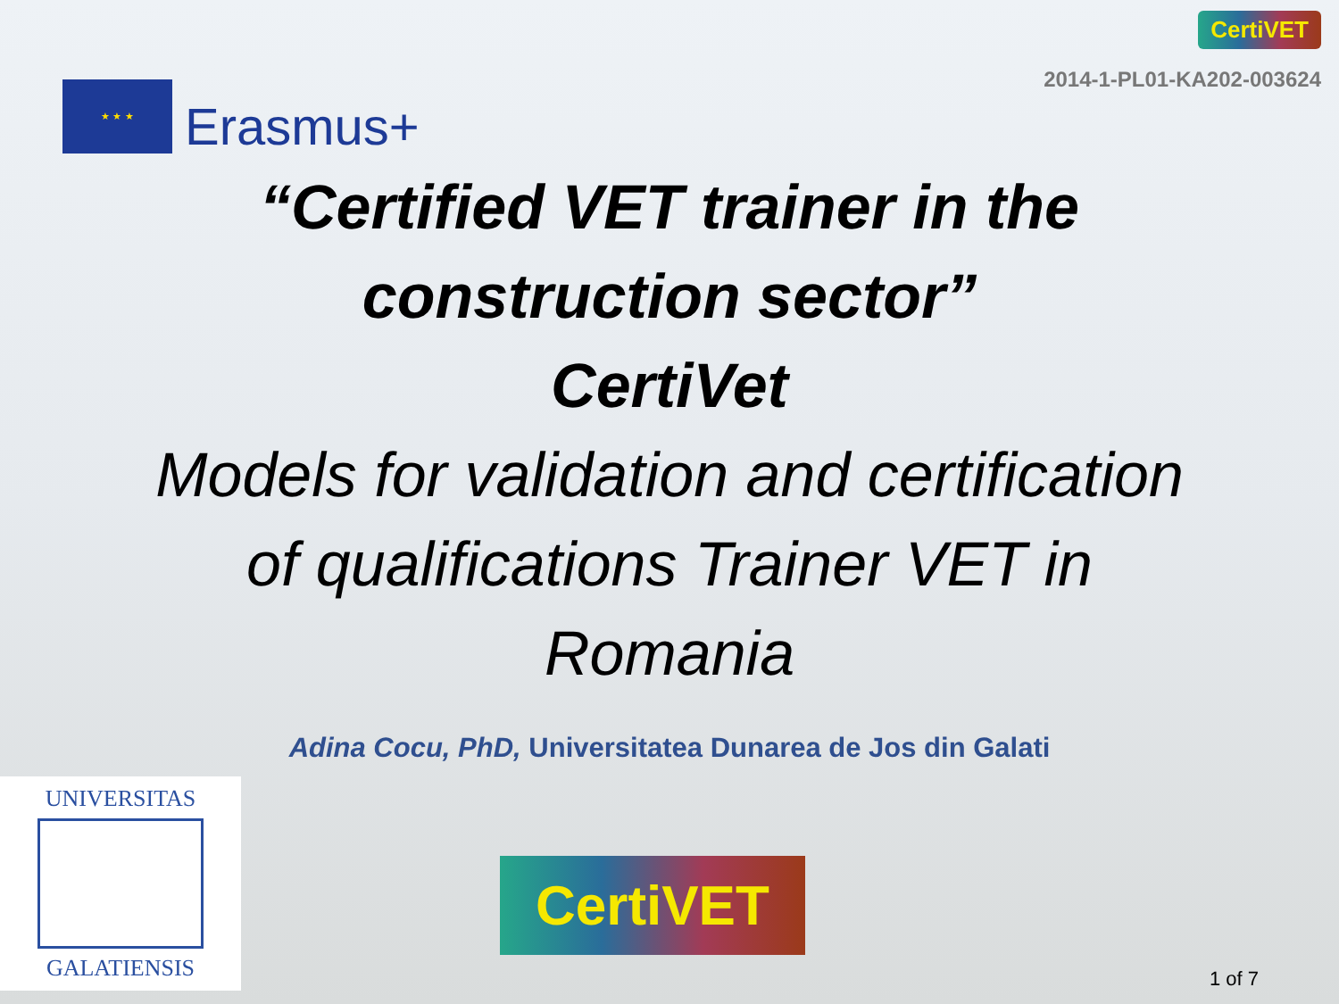★ ★ ★
Erasmus+
CertiVET
2014-1-PL01-KA202-003624
“Certified VET trainer in the
construction sector”
CertiVet
Models for validation and certification
of qualifications Trainer VET in
Romania
Adina Cocu, PhD, Universitatea Dunarea de Jos din Galati
UNIVERSITAS
GALATIENSIS
CertiVET
1 of 7